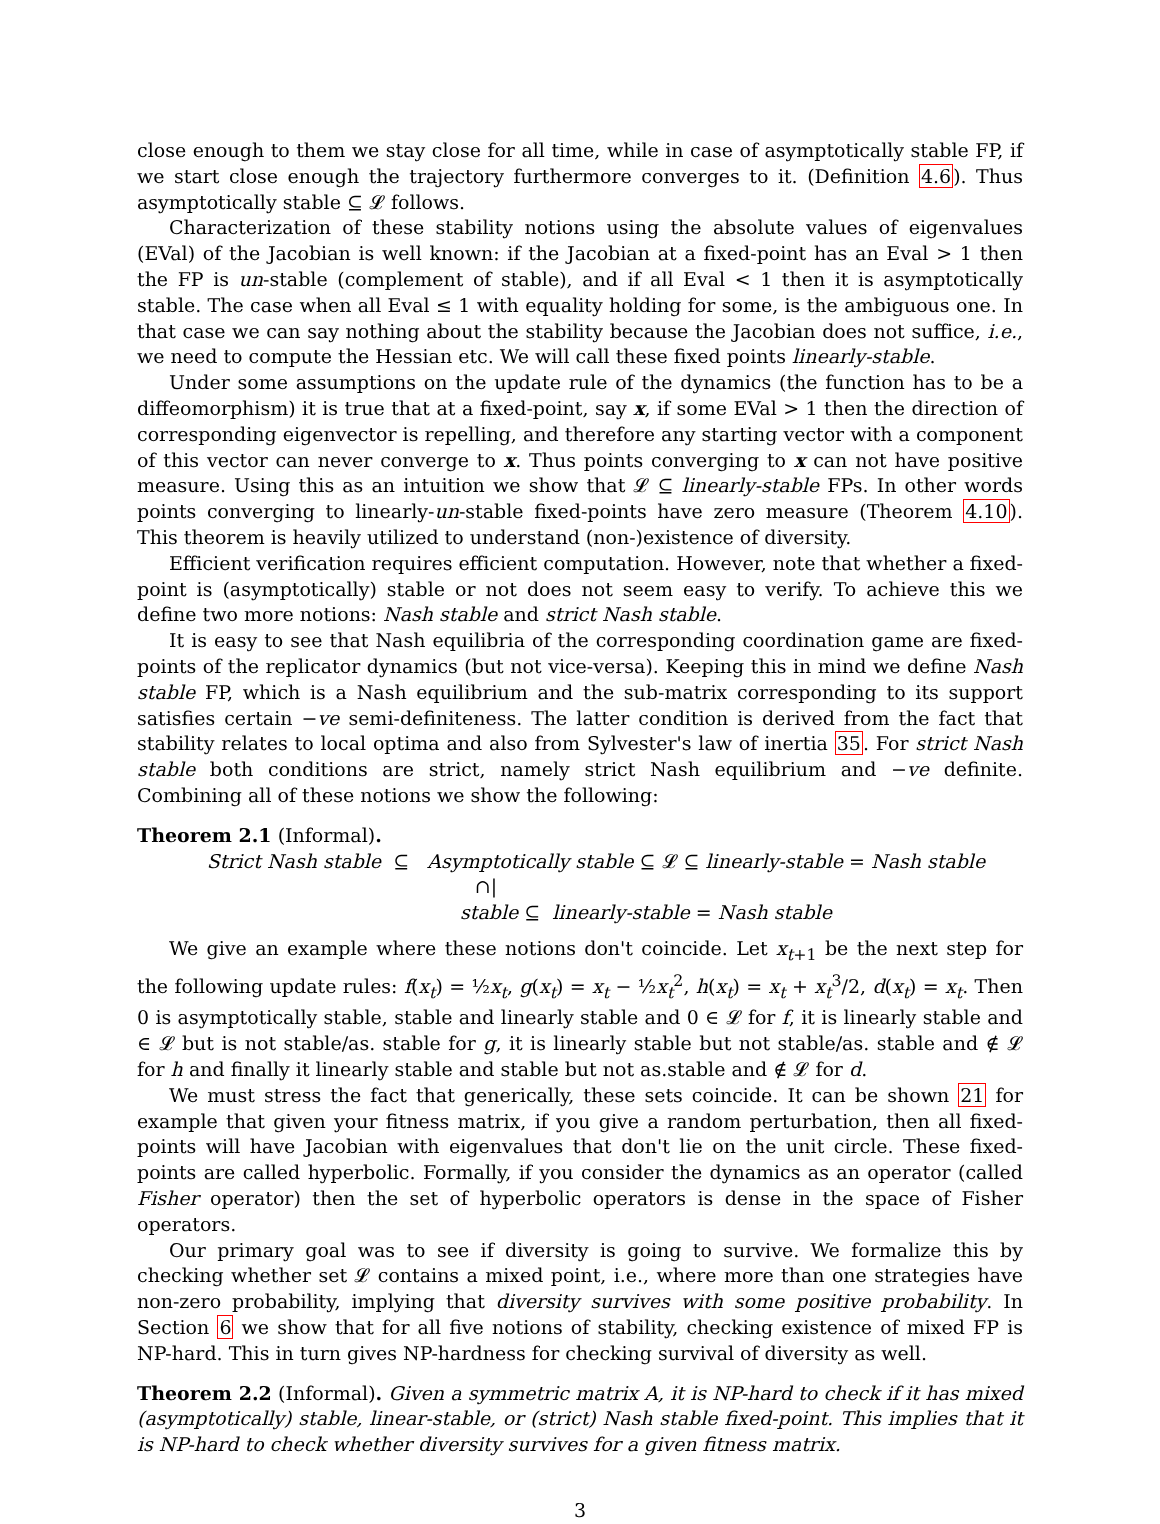close enough to them we stay close for all time, while in case of asymptotically stable FP, if we start close enough the trajectory furthermore converges to it. (Definition 4.6). Thus asymptotically stable ⊆ 𝓛 follows.
Characterization of these stability notions using the absolute values of eigenvalues (EVal) of the Jacobian is well known: if the Jacobian at a fixed-point has an Eval > 1 then the FP is un-stable (complement of stable), and if all Eval < 1 then it is asymptotically stable. The case when all Eval ≤ 1 with equality holding for some, is the ambiguous one. In that case we can say nothing about the stability because the Jacobian does not suffice, i.e., we need to compute the Hessian etc. We will call these fixed points linearly-stable.
Under some assumptions on the update rule of the dynamics (the function has to be a diffeomorphism) it is true that at a fixed-point, say x, if some EVal > 1 then the direction of corresponding eigenvector is repelling, and therefore any starting vector with a component of this vector can never converge to x. Thus points converging to x can not have positive measure. Using this as an intuition we show that 𝓛 ⊆ linearly-stable FPs. In other words points converging to linearly-un-stable fixed-points have zero measure (Theorem 4.10). This theorem is heavily utilized to understand (non-)existence of diversity.
Efficient verification requires efficient computation. However, note that whether a fixed-point is (asymptotically) stable or not does not seem easy to verify. To achieve this we define two more notions: Nash stable and strict Nash stable.
It is easy to see that Nash equilibria of the corresponding coordination game are fixed-points of the replicator dynamics (but not vice-versa). Keeping this in mind we define Nash stable FP, which is a Nash equilibrium and the sub-matrix corresponding to its support satisfies certain −ve semi-definiteness. The latter condition is derived from the fact that stability relates to local optima and also from Sylvester's law of inertia 35. For strict Nash stable both conditions are strict, namely strict Nash equilibrium and −ve definite. Combining all of these notions we show the following:
Theorem 2.1 (Informal).
Strict Nash stable ⊆ Asymptotically stable ⊆ 𝓛 ⊆ linearly-stable = Nash stable
∩|
stable ⊆ linearly-stable = Nash stable
We give an example where these notions don't coincide. Let x<sub>t+1</sub> be the next step for the following update rules: f(x<sub>t</sub>) = ½x<sub>t</sub>, g(x<sub>t</sub>) = x<sub>t</sub> − ½x<sub>t</sub><sup>2</sup>, h(x<sub>t</sub>) = x<sub>t</sub> + x<sub>t</sub><sup>3</sup>/2, d(x<sub>t</sub>) = x<sub>t</sub>. Then 0 is asymptotically stable, stable and linearly stable and 0 ∈ 𝓛 for f, it is linearly stable and ∈ 𝓛 but is not stable/as. stable for g, it is linearly stable but not stable/as. stable and ∉ 𝓛 for h and finally it linearly stable and stable but not as.stable and ∉ 𝓛 for d.
We must stress the fact that generically, these sets coincide. It can be shown 21 for example that given your fitness matrix, if you give a random perturbation, then all fixed-points will have Jacobian with eigenvalues that don't lie on the unit circle. These fixed-points are called hyperbolic. Formally, if you consider the dynamics as an operator (called Fisher operator) then the set of hyperbolic operators is dense in the space of Fisher operators.
Our primary goal was to see if diversity is going to survive. We formalize this by checking whether set 𝓛 contains a mixed point, i.e., where more than one strategies have non-zero probability, implying that diversity survives with some positive probability. In Section 6 we show that for all five notions of stability, checking existence of mixed FP is NP-hard. This in turn gives NP-hardness for checking survival of diversity as well.
Theorem 2.2 (Informal). Given a symmetric matrix A, it is NP-hard to check if it has mixed (asymptotically) stable, linear-stable, or (strict) Nash stable fixed-point. This implies that it is NP-hard to check whether diversity survives for a given fitness matrix.
3